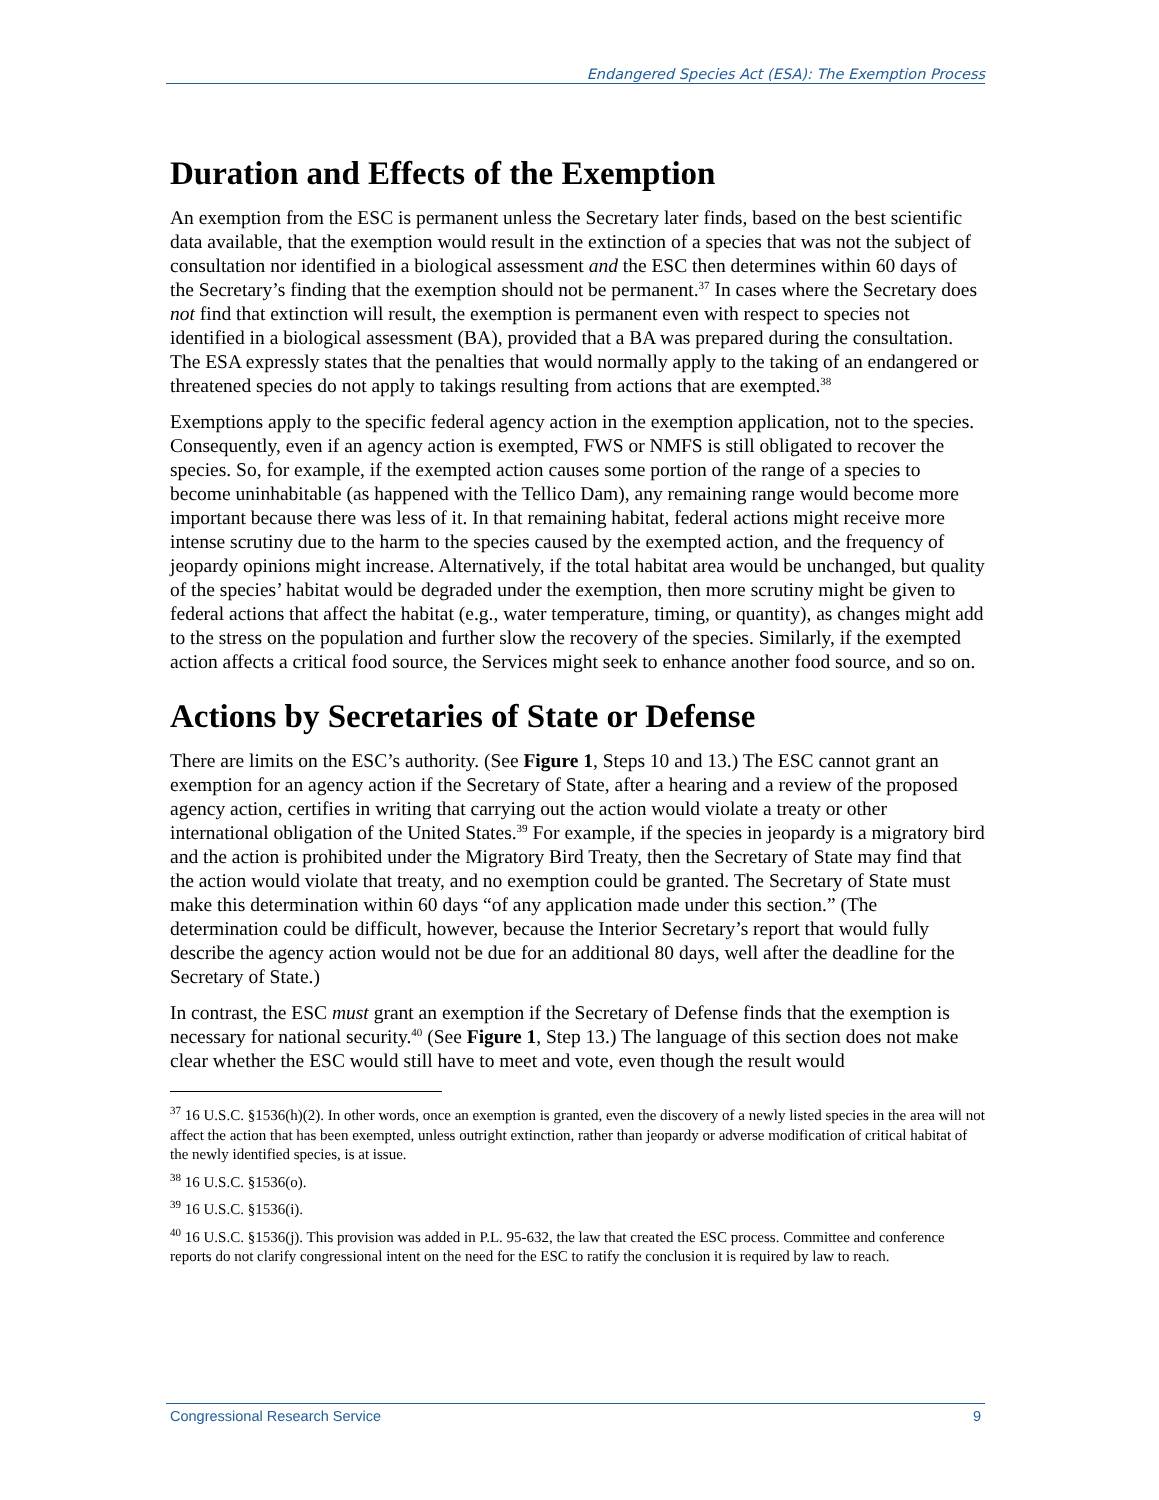Endangered Species Act (ESA): The Exemption Process
Duration and Effects of the Exemption
An exemption from the ESC is permanent unless the Secretary later finds, based on the best scientific data available, that the exemption would result in the extinction of a species that was not the subject of consultation nor identified in a biological assessment and the ESC then determines within 60 days of the Secretary’s finding that the exemption should not be permanent.<sup>37</sup> In cases where the Secretary does not find that extinction will result, the exemption is permanent even with respect to species not identified in a biological assessment (BA), provided that a BA was prepared during the consultation. The ESA expressly states that the penalties that would normally apply to the taking of an endangered or threatened species do not apply to takings resulting from actions that are exempted.<sup>38</sup>
Exemptions apply to the specific federal agency action in the exemption application, not to the species. Consequently, even if an agency action is exempted, FWS or NMFS is still obligated to recover the species. So, for example, if the exempted action causes some portion of the range of a species to become uninhabitable (as happened with the Tellico Dam), any remaining range would become more important because there was less of it. In that remaining habitat, federal actions might receive more intense scrutiny due to the harm to the species caused by the exempted action, and the frequency of jeopardy opinions might increase. Alternatively, if the total habitat area would be unchanged, but quality of the species’ habitat would be degraded under the exemption, then more scrutiny might be given to federal actions that affect the habitat (e.g., water temperature, timing, or quantity), as changes might add to the stress on the population and further slow the recovery of the species. Similarly, if the exempted action affects a critical food source, the Services might seek to enhance another food source, and so on.
Actions by Secretaries of State or Defense
There are limits on the ESC’s authority. (See Figure 1, Steps 10 and 13.) The ESC cannot grant an exemption for an agency action if the Secretary of State, after a hearing and a review of the proposed agency action, certifies in writing that carrying out the action would violate a treaty or other international obligation of the United States.<sup>39</sup> For example, if the species in jeopardy is a migratory bird and the action is prohibited under the Migratory Bird Treaty, then the Secretary of State may find that the action would violate that treaty, and no exemption could be granted. The Secretary of State must make this determination within 60 days “of any application made under this section.” (The determination could be difficult, however, because the Interior Secretary’s report that would fully describe the agency action would not be due for an additional 80 days, well after the deadline for the Secretary of State.)
In contrast, the ESC must grant an exemption if the Secretary of Defense finds that the exemption is necessary for national security.<sup>40</sup> (See Figure 1, Step 13.) The language of this section does not make clear whether the ESC would still have to meet and vote, even though the result would
<sup>37</sup> 16 U.S.C. §1536(h)(2). In other words, once an exemption is granted, even the discovery of a newly listed species in the area will not affect the action that has been exempted, unless outright extinction, rather than jeopardy or adverse modification of critical habitat of the newly identified species, is at issue.
<sup>38</sup> 16 U.S.C. §1536(o).
<sup>39</sup> 16 U.S.C. §1536(i).
<sup>40</sup> 16 U.S.C. §1536(j). This provision was added in P.L. 95-632, the law that created the ESC process. Committee and conference reports do not clarify congressional intent on the need for the ESC to ratify the conclusion it is required by law to reach.
Congressional Research Service 9